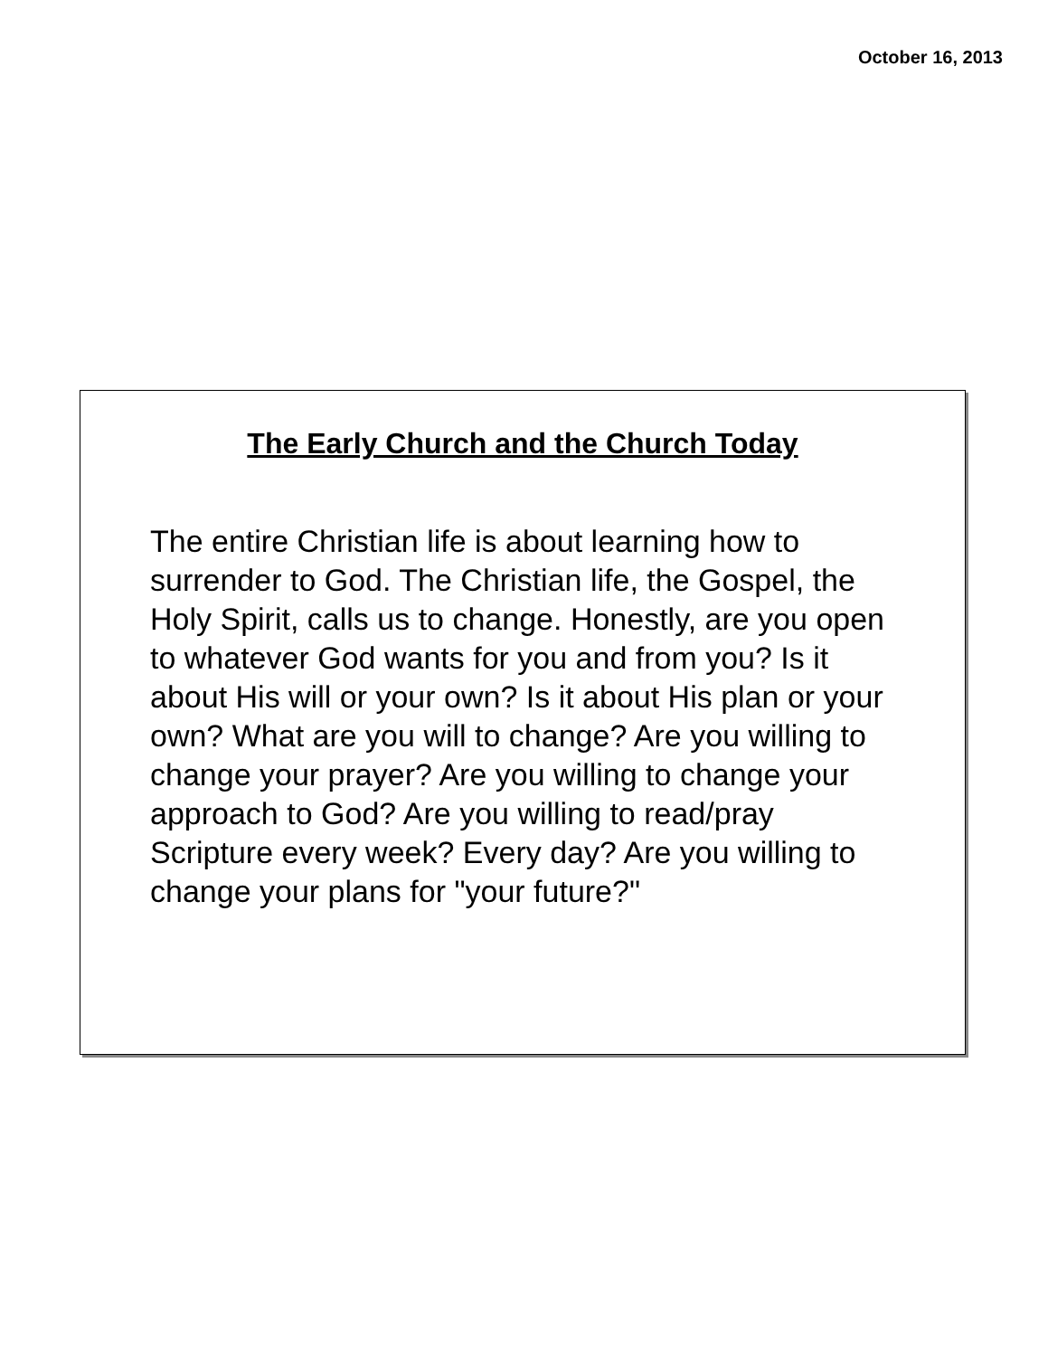October 16, 2013
The Early Church and the Church Today
The entire Christian life is about learning how to surrender to God. The Christian life, the Gospel, the Holy Spirit, calls us to change. Honestly, are you open to whatever God wants for you and from you? Is it about His will or your own? Is it about His plan or your own? What are you will to change? Are you willing to change your prayer? Are you willing to change your approach to God? Are you willing to read/pray Scripture every week? Every day? Are you willing to change your plans for "your future?"